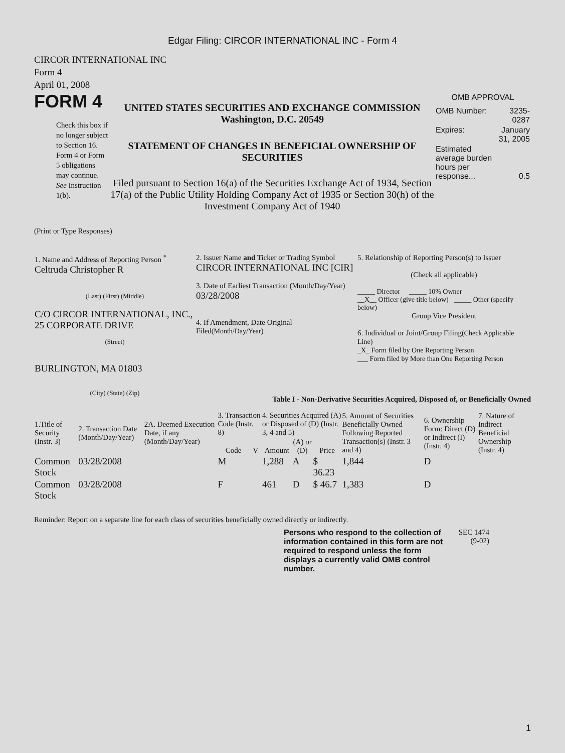Edgar Filing: CIRCOR INTERNATIONAL INC - Form 4
CIRCOR INTERNATIONAL INC
Form 4
April 01, 2008
FORM 4
Check this box if no longer subject to Section 16. Form 4 or Form 5 obligations may continue. See Instruction 1(b).
UNITED STATES SECURITIES AND EXCHANGE COMMISSION
Washington, D.C. 20549
STATEMENT OF CHANGES IN BENEFICIAL OWNERSHIP OF SECURITIES
Filed pursuant to Section 16(a) of the Securities Exchange Act of 1934, Section 17(a) of the Public Utility Holding Company Act of 1935 or Section 30(h) of the Investment Company Act of 1940
OMB APPROVAL
| OMB Number: | 3235-0287 |
| Expires: | January 31, 2005 |
| Estimated average burden hours per response... | 0.5 |
(Print or Type Responses)
| 1. Name and Address of Reporting Person <sup>*</sup> Celtruda Christopher R (Last) (First) (Middle) C/O CIRCOR INTERNATIONAL, INC., 25 CORPORATE DRIVE (Street) BURLINGTON, MA 01803 (City) (State) (Zip) | 2. Issuer Name and Ticker or Trading Symbol CIRCOR INTERNATIONAL INC [CIR] 3. Date of Earliest Transaction (Month/Day/Year) 03/28/2008 4. If Amendment, Date Original Filed (Month/Day/Year) | 5. Relationship of Reporting Person(s) to Issuer (Check all applicable) _____ Director _____ 10% Owner __X__ Officer (give title below) _____ Other (specify below) Group Vice President 6. Individual or Joint/Group Filing (Check Applicable Line) _X_ Form filed by One Reporting Person ___ Form filed by More than One Reporting Person |
Table I - Non-Derivative Securities Acquired, Disposed of, or Beneficially Owned
| 1.Title of Security (Instr. 3) | 2. Transaction Date (Month/Day/Year) | 2A. Deemed Execution Date, if any (Month/Day/Year) | 3. Transaction Code (Instr. 8) | | 4. Securities Acquired (A) or Disposed of (D) (Instr. 3, 4 and 5) | | | 5. Amount of Securities Beneficially Owned Following Reported Transaction(s) (Instr. 3 and 4) | 6. Ownership Form: Direct (D) or Indirect (I) (Instr. 4) | 7. Nature of Indirect Beneficial Ownership (Instr. 4) |
| --- | --- | --- | --- | --- | --- | --- | --- | --- | --- | --- |
| | | | Code | V | Amount | (A) or (D) | Price | | | |
| Common Stock | 03/28/2008 | | M | | 1,288 | A | $ 36.23 | 1,844 | D | |
| Common Stock | 03/28/2008 | | F | | 461 | D | $ 46.7 | 1,383 | D | |
Reminder: Report on a separate line for each class of securities beneficially owned directly or indirectly.
Persons who respond to the collection of information contained in this form are not required to respond unless the form displays a currently valid OMB control number.
SEC 1474 (9-02)
1